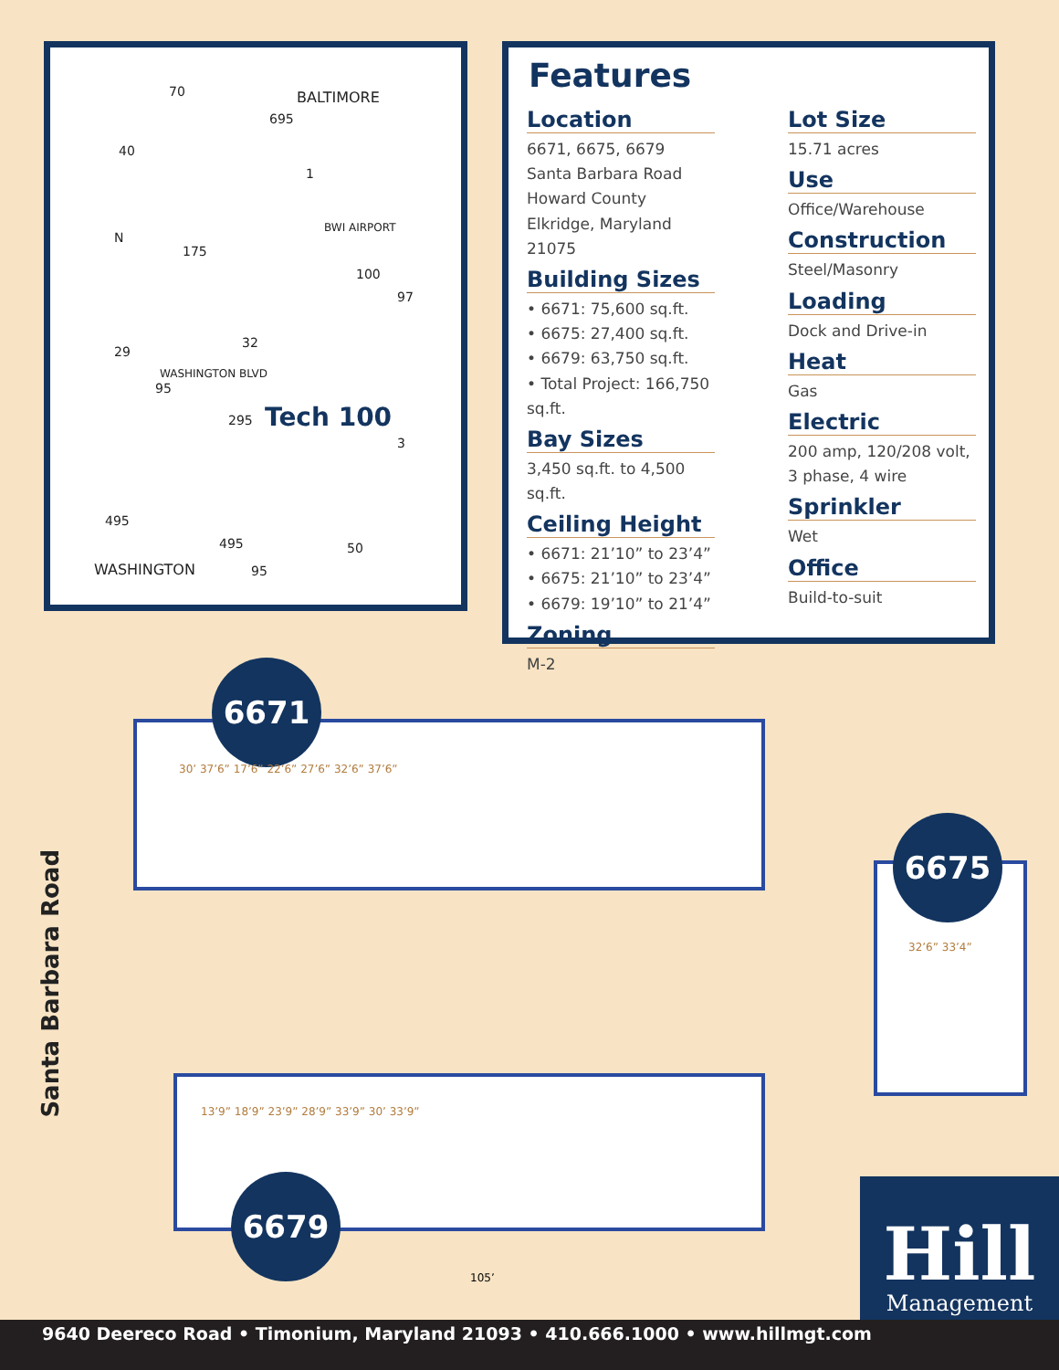BALTIMORE
BWI AIRPORT
Tech 100
WASHINGTON BLVD
WASHINGTON
70
695
40
1
175
100
97
29
32
95
295
3
495
495
95
50
N
Features
Location
6671, 6675, 6679
Santa Barbara Road
Howard County
Elkridge, Maryland 21075
Building Sizes
• 6671: 75,600 sq.ft.
• 6675: 27,400 sq.ft.
• 6679: 63,750 sq.ft.
• Total Project: 166,750 sq.ft.
Bay Sizes
3,450 sq.ft. to 4,500 sq.ft.
Ceiling Height
• 6671: 21’10” to 23’4”
• 6675: 21’10” to 23’4”
• 6679: 19’10” to 21’4”
Zoning
M-2
Lot Size
15.71 acres
Use
Office/Warehouse
Construction
Steel/Masonry
Loading
Dock and Drive-in
Heat
Gas
Electric
200 amp, 120/208 volt, 3 phase, 4 wire
Sprinkler
Wet
Office
Build-to-suit
Santa Barbara Road
6671
6675
6679
30’ 37’6” 17’6” 22’6” 27’6” 32’6” 37’6”
32’6” 33’4”
13’9” 18’9” 23’9” 28’9” 33’9” 30’ 33’9”
105’
Hill
Management
9640 Deereco Road • Timonium, Maryland 21093 • 410.666.1000 • www.hillmgt.com